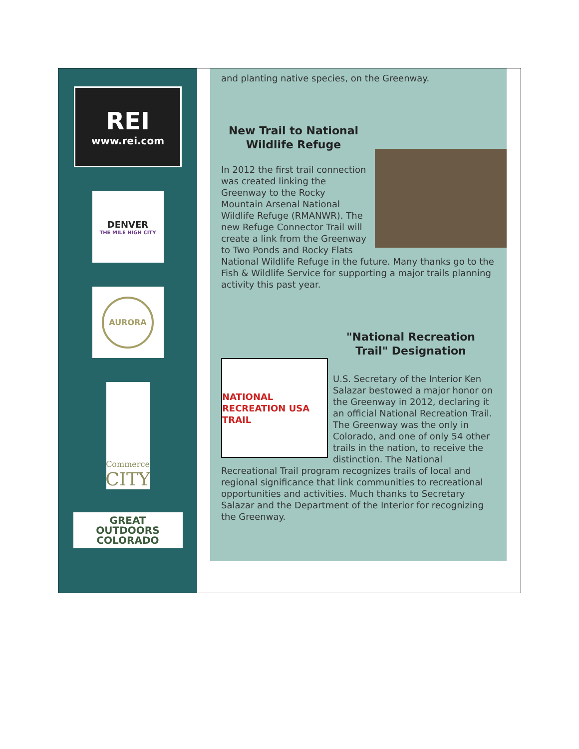REI
www.rei.com
DENVER
THE MILE HIGH CITY
AURORA
Commerce
CITY
GREAT
OUTDOORS
COLORADO
and planting native species, on the Greenway.
New Trail to National Wildlife Refuge
In 2012 the first trail connection was created linking the Greenway to the Rocky Mountain Arsenal National Wildlife Refuge (RMANWR). The new Refuge Connector Trail will create a link from the Greenway to Two Ponds and Rocky Flats National Wildlife Refuge in the future. Many thanks go to the Fish & Wildlife Service for supporting a major trails planning activity this past year.
"National Recreation Trail" Designation
NATIONAL RECREATION USA TRAIL
U.S. Secretary of the Interior Ken Salazar bestowed a major honor on the Greenway in 2012, declaring it an official National Recreation Trail. The Greenway was the only in Colorado, and one of only 54 other trails in the nation, to receive the distinction. The National Recreational Trail program recognizes trails of local and regional significance that link communities to recreational opportunities and activities. Much thanks to Secretary Salazar and the Department of the Interior for recognizing the Greenway.